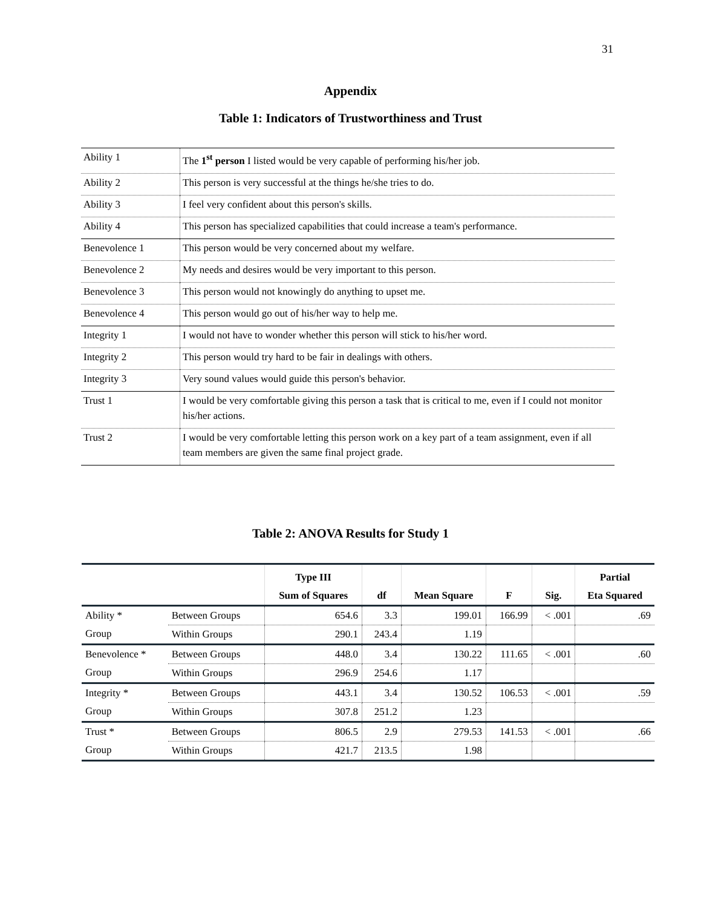31
Appendix
Table 1: Indicators of Trustworthiness and Trust
| Ability 1 | The 1<sup>st</sup> person I listed would be very capable of performing his/her job. |
| Ability 2 | This person is very successful at the things he/she tries to do. |
| Ability 3 | I feel very confident about this person's skills. |
| Ability 4 | This person has specialized capabilities that could increase a team's performance. |
| Benevolence 1 | This person would be very concerned about my welfare. |
| Benevolence 2 | My needs and desires would be very important to this person. |
| Benevolence 3 | This person would not knowingly do anything to upset me. |
| Benevolence 4 | This person would go out of his/her way to help me. |
| Integrity 1 | I would not have to wonder whether this person will stick to his/her word. |
| Integrity 2 | This person would try hard to be fair in dealings with others. |
| Integrity 3 | Very sound values would guide this person's behavior. |
| Trust 1 | I would be very comfortable giving this person a task that is critical to me, even if I could not monitor his/her actions. |
| Trust 2 | I would be very comfortable letting this person work on a key part of a team assignment, even if all team members are given the same final project grade. |
Table 2: ANOVA Results for Study 1
| | | Type III Sum of Squares | df | Mean Square | F | Sig. | Partial Eta Squared |
| --- | --- | --- | --- | --- | --- | --- | --- |
| Ability * | Between Groups | 654.6 | 3.3 | 199.01 | 166.99 | < .001 | .69 |
| Group | Within Groups | 290.1 | 243.4 | 1.19 | | | |
| Benevolence * | Between Groups | 448.0 | 3.4 | 130.22 | 111.65 | < .001 | .60 |
| Group | Within Groups | 296.9 | 254.6 | 1.17 | | | |
| Integrity * | Between Groups | 443.1 | 3.4 | 130.52 | 106.53 | < .001 | .59 |
| Group | Within Groups | 307.8 | 251.2 | 1.23 | | | |
| Trust * | Between Groups | 806.5 | 2.9 | 279.53 | 141.53 | < .001 | .66 |
| Group | Within Groups | 421.7 | 213.5 | 1.98 | | | |